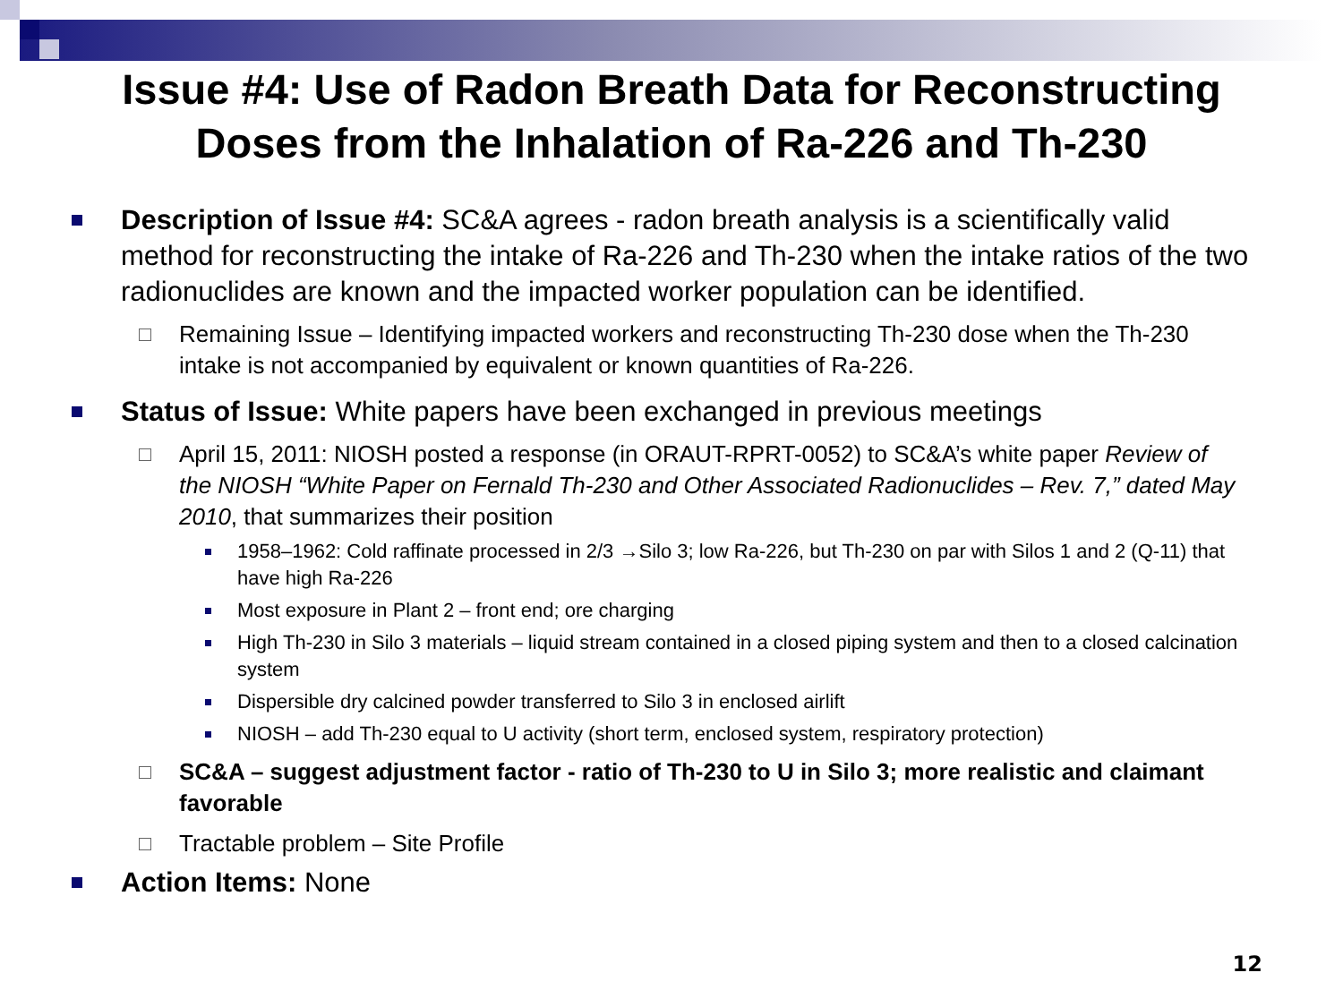Issue #4: Use of Radon Breath Data for Reconstructing
Doses from the Inhalation of Ra-226 and Th-230
Description of Issue #4: SC&A agrees - radon breath analysis is a scientifically valid method for reconstructing the intake of Ra-226 and Th-230 when the intake ratios of the two radionuclides are known and the impacted worker population can be identified.
Remaining Issue – Identifying impacted workers and reconstructing Th-230 dose when the Th-230 intake is not accompanied by equivalent or known quantities of Ra-226.
Status of Issue: White papers have been exchanged in previous meetings
April 15, 2011: NIOSH posted a response (in ORAUT-RPRT-0052) to SC&A’s white paper Review of the NIOSH “White Paper on Fernald Th-230 and Other Associated Radionuclides – Rev. 7,” dated May 2010, that summarizes their position
1958–1962: Cold raffinate processed in 2/3 →Silo 3; low Ra-226, but Th-230 on par with Silos 1 and 2 (Q-11) that have high Ra-226
Most exposure in Plant 2 – front end; ore charging
High Th-230 in Silo 3 materials – liquid stream contained in a closed piping system and then to a closed calcination system
Dispersible dry calcined powder transferred to Silo 3 in enclosed airlift
NIOSH – add Th-230 equal to U activity (short term, enclosed system, respiratory protection)
SC&A – suggest adjustment factor - ratio of Th-230 to U in Silo 3; more realistic and claimant favorable
Tractable problem – Site Profile
Action Items: None
12